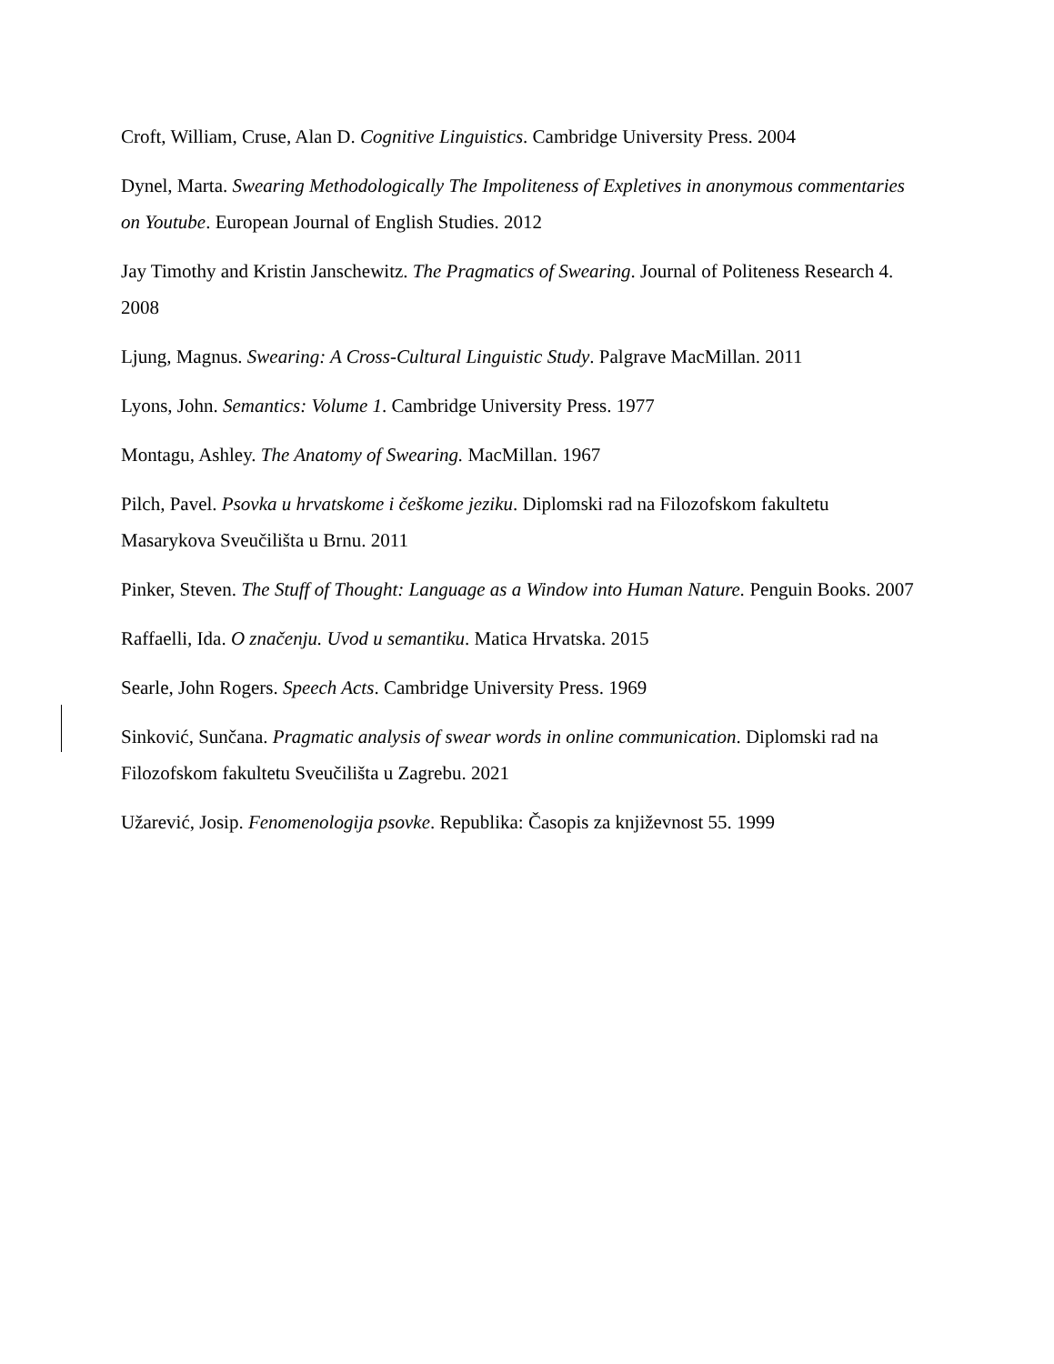Croft, William, Cruse, Alan D. Cognitive Linguistics. Cambridge University Press. 2004
Dynel, Marta. Swearing Methodologically The Impoliteness of Expletives in anonymous commentaries on Youtube. European Journal of English Studies. 2012
Jay Timothy and Kristin Janschewitz. The Pragmatics of Swearing. Journal of Politeness Research 4. 2008
Ljung, Magnus. Swearing: A Cross-Cultural Linguistic Study. Palgrave MacMillan. 2011
Lyons, John. Semantics: Volume 1. Cambridge University Press. 1977
Montagu, Ashley. The Anatomy of Swearing. MacMillan. 1967
Pilch, Pavel. Psovka u hrvatskome i češkome jeziku. Diplomski rad na Filozofskom fakultetu Masarykova Sveučilišta u Brnu. 2011
Pinker, Steven. The Stuff of Thought: Language as a Window into Human Nature. Penguin Books. 2007
Raffaelli, Ida. O značenju. Uvod u semantiku. Matica Hrvatska. 2015
Searle, John Rogers. Speech Acts. Cambridge University Press. 1969
Sinković, Sunčana. Pragmatic analysis of swear words in online communication. Diplomski rad na Filozofskom fakultetu Sveučilišta u Zagrebu. 2021
Užarević, Josip. Fenomenologija psovke. Republika: Časopis za književnost 55. 1999